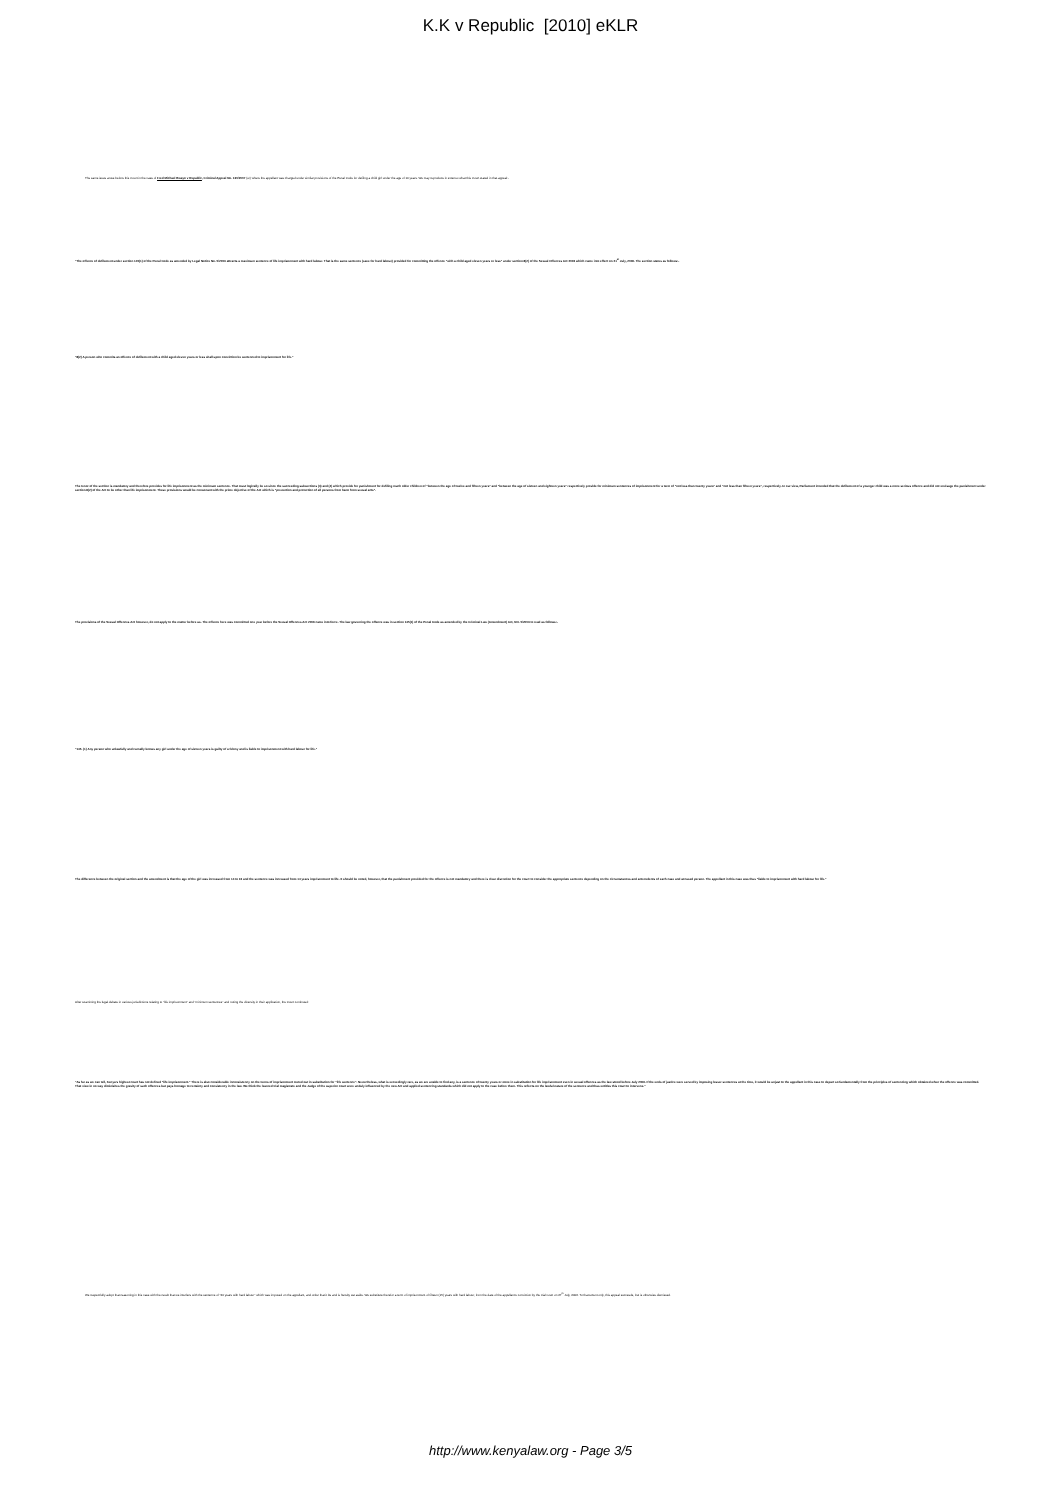K.K v Republic [2010] eKLR
The same issue arose before this Court in the case of Fred Michael Bwayo v Republic, Criminal Appeal No. 130/2007 (ur) where the appellant was charged under similar provisions of the Penal Code for defiling a child girl under the age of 10 years. We may reproduce in extenso what this Court stated in that appeal:-
"The offence of defilement under section 145(1) of the Penal Code as amended by Legal Notice No. 5/2003 attracts a maximum sentence of life imprisonment with hard labour. That is the same sentence (save for hard labour) provided for committing the offence "with a child aged eleven years or less" under section 8(2) of the Sexual Offences Act 2006 which came into effect on 21<sup>st</sup> July, 2006. The section states as follows:-
"8(2) A person who commits an offence of defilement with a child aged eleven years or less shall upon conviction be sentenced to imprisonment for life."
The tenor of the section is mandatory and therefore provides for life imprisonment as the minimum sentence. That must logically be so since the succeeding subsections (3) and (4) which provide for punishment for defiling much older children of "between the age of twelve and fifteen years" and "between the age of sixteen and eighteen years" respectively provide for minimum sentences of imprisonment for a term of "not less than twenty years" and "not less than fifteen years", respectively. In our view, Parliament intended that the defilement of a younger child was a more serious offence and did not envisage the punishment under section 8(2) of the Act to be other than life imprisonment. These provisions would be consonant with the prime objective of the Act which is "prevention and protection of all persons from harm from sexual acts".
The provisions of the Sexual Offences Act however, do not apply to the matter before us. The offence here was committed one year before the Sexual Offences Act 2006 came into force. The law governing the offence was in section 145(1) of the Penal Code as amended by the Criminal Law (Amendment) Act, NO. 5/2003 to read as follows:-
"145. (1) Any person who unlawfully and carnally knows any girl under the age of sixteen years is guilty of a felony and is liable to imprisonment with hard labour for life."
The difference between the original section and the amendment is that the age of the girl was increased from 14 to 16 and the sentence was increased from 14 years imprisonment to life. It should be noted, however, that the punishment provided for the offence is not mandatory and there is clear discretion for the court to consider the appropriate sentence depending on the circumstances and antecedents of each case and accused person. The appellant in this case was thus "liable to imprisonment with hard labour for life."
After examining the legal debate in various jurisdictions relating to "life imprisonment" and "minimum sentences" and noting the diversity in their application, the Court continued:
"As far as we can tell, Kenya's highest court has not defined "life imprisonment." There is also considerable inconsistency on the terms of imprisonment meted out in substitution for "life sentence". Nevertheless, what is exceedingly rare, as we are unable to find any, is a sentence of twenty years or more in substitution for life imprisonment even in sexual offences as the law stood before July 2006. If the ends of justice were served by imposing lesser sentences at the time, it would be unjust to the appellant in this case to depart so fundamentally from the principles of sentencing which obtained when the offence was committed. That view in no way diminishes the gravity of such offences but pays homage to certainty and consistency in the law. We think the learned trial magistrate and the Judge of the superior court were unduly influenced by the new Act and applied sentencing standards which did not apply to the case before them. This reflects on the lawful nature of the sentence and thus entitles this court to intervene."
We respectfully adopt that reasoning in this case with the result that we interfere with the sentence of "20 years with hard labour" which was imposed on the appellant, and order that it be and is hereby set aside. We substitute therefor a term of imprisonment of fifteen (15) years with hard labour, from the date of the appellant's conviction by the trial court on 27<sup>th</sup> July, 2006. To that extent only, this appeal succeeds, but is otherwise dismissed.
http://www.kenyalaw.org - Page 3/5